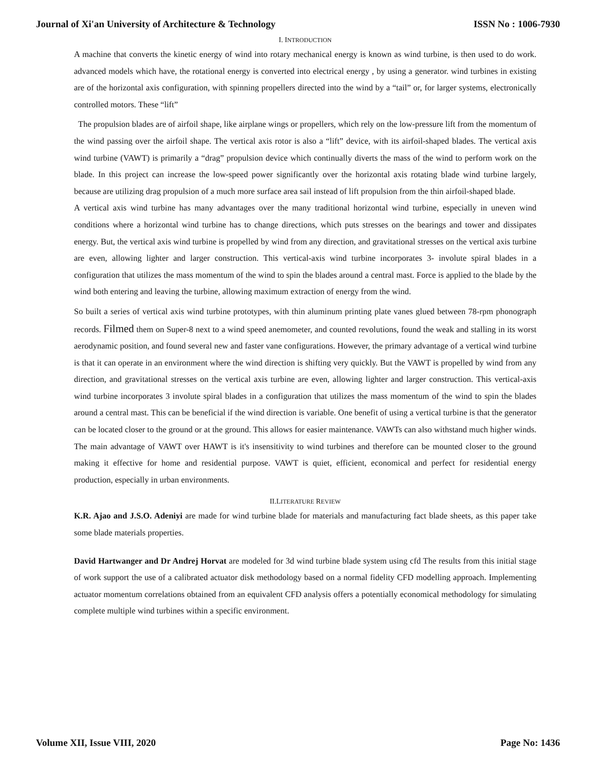Journal of Xi'an University of Architecture & Technology ISSN No : 1006-7930
I. INTRODUCTION
A machine that converts the kinetic energy of wind into rotary mechanical energy is known as wind turbine, is then used to do work. advanced models which have, the rotational energy is converted into electrical energy , by using a generator. wind turbines in existing are of the horizontal axis configuration, with spinning propellers directed into the wind by a “tail” or, for larger systems, electronically controlled motors. These “lift”
The propulsion blades are of airfoil shape, like airplane wings or propellers, which rely on the low-pressure lift from the momentum of the wind passing over the airfoil shape. The vertical axis rotor is also a “lift” device, with its airfoil-shaped blades. The vertical axis wind turbine (VAWT) is primarily a “drag” propulsion device which continually diverts the mass of the wind to perform work on the blade. In this project can increase the low-speed power significantly over the horizontal axis rotating blade wind turbine largely, because are utilizing drag propulsion of a much more surface area sail instead of lift propulsion from the thin airfoil-shaped blade.
A vertical axis wind turbine has many advantages over the many traditional horizontal wind turbine, especially in uneven wind conditions where a horizontal wind turbine has to change directions, which puts stresses on the bearings and tower and dissipates energy. But, the vertical axis wind turbine is propelled by wind from any direction, and gravitational stresses on the vertical axis turbine are even, allowing lighter and larger construction. This vertical-axis wind turbine incorporates 3- involute spiral blades in a configuration that utilizes the mass momentum of the wind to spin the blades around a central mast. Force is applied to the blade by the wind both entering and leaving the turbine, allowing maximum extraction of energy from the wind.
So built a series of vertical axis wind turbine prototypes, with thin aluminum printing plate vanes glued between 78-rpm phonograph records. Filmed them on Super-8 next to a wind speed anemometer, and counted revolutions, found the weak and stalling in its worst aerodynamic position, and found several new and faster vane configurations. However, the primary advantage of a vertical wind turbine is that it can operate in an environment where the wind direction is shifting very quickly. But the VAWT is propelled by wind from any direction, and gravitational stresses on the vertical axis turbine are even, allowing lighter and larger construction. This vertical-axis wind turbine incorporates 3 involute spiral blades in a configuration that utilizes the mass momentum of the wind to spin the blades around a central mast. This can be beneficial if the wind direction is variable. One benefit of using a vertical turbine is that the generator can be located closer to the ground or at the ground. This allows for easier maintenance. VAWTs can also withstand much higher winds. The main advantage of VAWT over HAWT is it's insensitivity to wind turbines and therefore can be mounted closer to the ground making it effective for home and residential purpose. VAWT is quiet, efficient, economical and perfect for residential energy production, especially in urban environments.
II.LITERATURE REVIEW
K.R. Ajao and J.S.O. Adeniyi are made for wind turbine blade for materials and manufacturing fact blade sheets, as this paper take some blade materials properties.
David Hartwanger and Dr Andrej Horvat are modeled for 3d wind turbine blade system using cfd The results from this initial stage of work support the use of a calibrated actuator disk methodology based on a normal fidelity CFD modelling approach. Implementing actuator momentum correlations obtained from an equivalent CFD analysis offers a potentially economical methodology for simulating complete multiple wind turbines within a specific environment.
Volume XII, Issue VIII, 2020 Page No: 1436